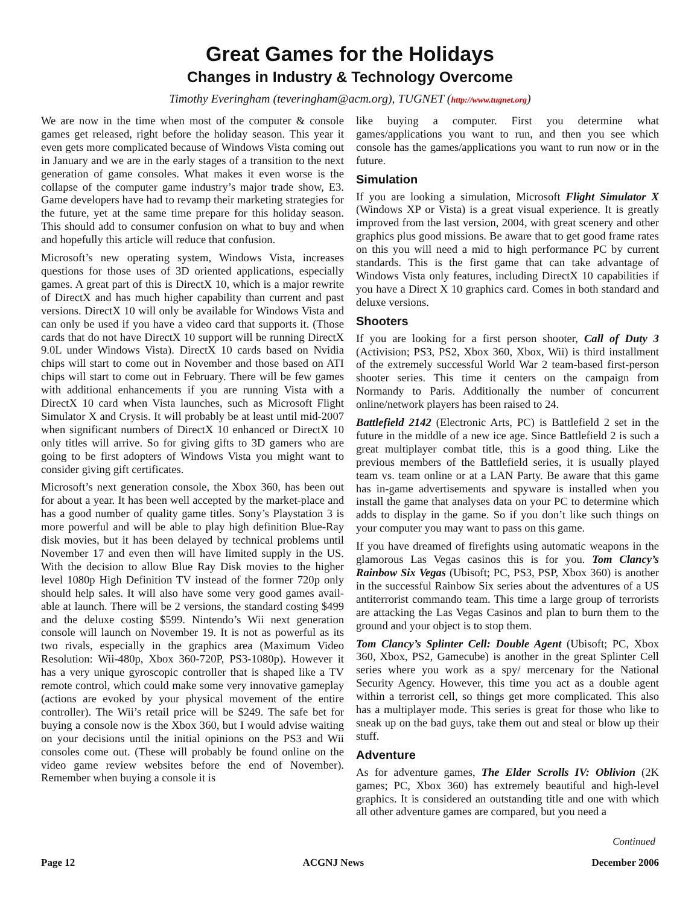Great Games for the Holidays
Changes in Industry & Technology Overcome
Timothy Everingham (teveringham@acm.org), TUGNET (http://www.tugnet.org)
We are now in the time when most of the computer & console games get released, right before the holiday season. This year it even gets more complicated because of Windows Vista coming out in January and we are in the early stages of a transition to the next generation of game consoles. What makes it even worse is the collapse of the computer game industry’s major trade show, E3. Game developers have had to revamp their marketing strategies for the future, yet at the same time prepare for this holiday season. This should add to consumer confusion on what to buy and when and hopefully this article will reduce that confusion.
Microsoft’s new operating system, Windows Vista, increases questions for those uses of 3D oriented applications, especially games. A great part of this is DirectX 10, which is a major rewrite of DirectX and has much higher capability than current and past versions. DirectX 10 will only be available for Windows Vista and can only be used if you have a video card that supports it. (Those cards that do not have DirectX 10 support will be running DirectX 9.0L under Windows Vista). DirectX 10 cards based on Nvidia chips will start to come out in November and those based on ATI chips will start to come out in February. There will be few games with additional enhancements if you are running Vista with a DirectX 10 card when Vista launches, such as Microsoft Flight Simulator X and Crysis. It will probably be at least until mid-2007 when significant numbers of DirectX 10 enhanced or DirectX 10 only titles will arrive. So for giving gifts to 3D gamers who are going to be first adopters of Windows Vista you might want to consider giving gift certificates.
Microsoft’s next generation console, the Xbox 360, has been out for about a year. It has been well accepted by the market-place and has a good number of quality game titles. Sony’s Playstation 3 is more powerful and will be able to play high definition Blue-Ray disk movies, but it has been delayed by technical problems until November 17 and even then will have limited supply in the US. With the decision to allow Blue Ray Disk movies to the higher level 1080p High Definition TV instead of the former 720p only should help sales. It will also have some very good games avail- able at launch. There will be 2 versions, the standard costing $499 and the deluxe costing $599. Nintendo’s Wii next generation console will launch on November 19. It is not as powerful as its two rivals, especially in the graphics area (Maximum Video Resolution: Wii-480p, Xbox 360-720P, PS3-1080p). However it has a very unique gyroscopic controller that is shaped like a TV remote control, which could make some very innovative gameplay (actions are evoked by your physical movement of the entire controller). The Wii’s retail price will be $249. The safe bet for buying a console now is the Xbox 360, but I would advise waiting on your decisions until the initial opinions on the PS3 and Wii consoles come out. (These will probably be found online on the video game review websites before the end of November). Remember when buying a console it is
like buying a computer. First you determine what games/applications you want to run, and then you see which console has the games/applications you want to run now or in the future.
Simulation
If you are looking a simulation, Microsoft Flight Simulator X (Windows XP or Vista) is a great visual experience. It is greatly improved from the last version, 2004, with great scenery and other graphics plus good missions. Be aware that to get good frame rates on this you will need a mid to high performance PC by current standards. This is the first game that can take advantage of Windows Vista only features, including DirectX 10 capabilities if you have a Direct X 10 graphics card. Comes in both standard and deluxe versions.
Shooters
If you are looking for a first person shooter, Call of Duty 3 (Activision; PS3, PS2, Xbox 360, Xbox, Wii) is third installment of the extremely successful World War 2 team-based first-person shooter series. This time it centers on the campaign from Normandy to Paris. Additionally the number of concurrent online/network players has been raised to 24.
Battlefield 2142 (Electronic Arts, PC) is Battlefield 2 set in the future in the middle of a new ice age. Since Battlefield 2 is such a great multiplayer combat title, this is a good thing. Like the previous members of the Battlefield series, it is usually played team vs. team online or at a LAN Party. Be aware that this game has in-game advertisements and spyware is installed when you install the game that analyses data on your PC to determine which adds to display in the game. So if you don’t like such things on your computer you may want to pass on this game.
If you have dreamed of firefights using automatic weapons in the glamorous Las Vegas casinos this is for you. Tom Clancy’s Rainbow Six Vegas (Ubisoft; PC, PS3, PSP, Xbox 360) is another in the successful Rainbow Six series about the adventures of a US antiterrorist commando team. This time a large group of terrorists are attacking the Las Vegas Casinos and plan to burn them to the ground and your object is to stop them.
Tom Clancy’s Splinter Cell: Double Agent (Ubisoft; PC, Xbox 360, Xbox, PS2, Gamecube) is another in the great Splinter Cell series where you work as a spy/ mercenary for the National Security Agency. However, this time you act as a double agent within a terrorist cell, so things get more complicated. This also has a multiplayer mode. This series is great for those who like to sneak up on the bad guys, take them out and steal or blow up their stuff.
Adventure
As for adventure games, The Elder Scrolls IV: Oblivion (2K games; PC, Xbox 360) has extremely beautiful and high-level graphics. It is considered an outstanding title and one with which all other adventure games are compared, but you need a
Continued
Page 12 ACGNJ News December 2006